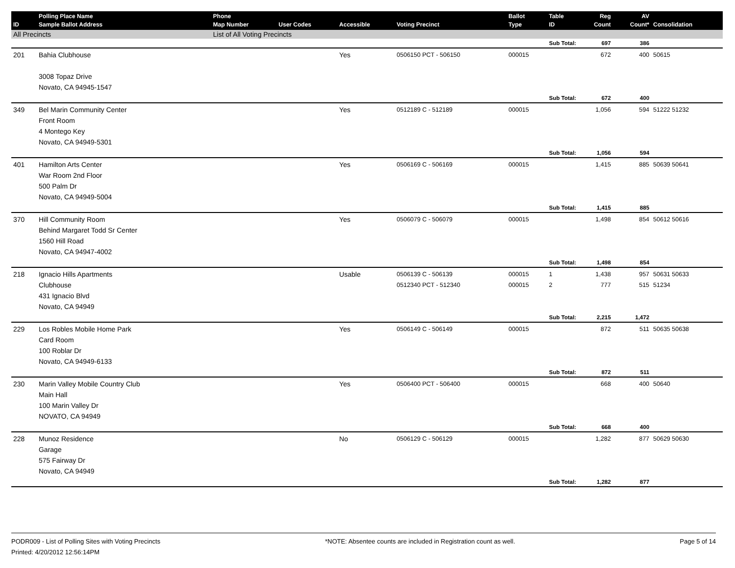| ID | Polling Place Name Sample Ballot Address | Phone Map Number | User Codes | Accessible | Voting Precinct | Ballot Type | Table ID | Reg Count | AV Count* | Consolidation |
| --- | --- | --- | --- | --- | --- | --- | --- | --- | --- | --- |
| All Precincts | | List of All Voting Precincts | | | | | | | | |
| | | | | | | Sub Total: | | 697 | 386 | |
| 201 | Bahia Clubhouse 3008 Topaz Drive Novato, CA 94945-1547 | | | Yes | 0506150 PCT - 506150 | 000015 | | 672 | 400 | 50615 |
| | | | | | | Sub Total: | | 672 | 400 | |
| 349 | Bel Marin Community Center Front Room 4 Montego Key Novato, CA 94949-5301 | | | Yes | 0512189 C - 512189 | 000015 | | 1,056 | 594 | 51222 51232 |
| | | | | | | Sub Total: | | 1,056 | 594 | |
| 401 | Hamilton Arts Center War Room 2nd Floor 500 Palm Dr Novato, CA 94949-5004 | | | Yes | 0506169 C - 506169 | 000015 | | 1,415 | 885 | 50639 50641 |
| | | | | | | Sub Total: | | 1,415 | 885 | |
| 370 | Hill Community Room Behind Margaret Todd Sr Center 1560 Hill Road Novato, CA 94947-4002 | | | Yes | 0506079 C - 506079 | 000015 | | 1,498 | 854 | 50612 50616 |
| | | | | | | Sub Total: | | 1,498 | 854 | |
| 218 | Ignacio Hills Apartments Clubhouse 431 Ignacio Blvd Novato, CA 94949 | | | Usable | 0506139 C - 506139 0512340 PCT - 512340 | 000015 000015 | 1 2 | 1,438 777 | 957 515 | 50631 50633 51234 |
| | | | | | | Sub Total: | | 2,215 | 1,472 | |
| 229 | Los Robles Mobile Home Park Card Room 100 Roblar Dr Novato, CA 94949-6133 | | | Yes | 0506149 C - 506149 | 000015 | | 872 | 511 | 50635 50638 |
| | | | | | | Sub Total: | | 872 | 511 | |
| 230 | Marin Valley Mobile Country Club Main Hall 100 Marin Valley Dr NOVATO, CA 94949 | | | Yes | 0506400 PCT - 506400 | 000015 | | 668 | 400 | 50640 |
| | | | | | | Sub Total: | | 668 | 400 | |
| 228 | Munoz Residence Garage 575 Fairway Dr Novato, CA 94949 | | | No | 0506129 C - 506129 | 000015 | | 1,282 | 877 | 50629 50630 |
| | | | | | | Sub Total: | | 1,282 | 877 | |
PODR009 - List of Polling Sites with Voting Precincts
Printed: 4/20/2012 12:56:14PM
*NOTE: Absentee counts are included in Registration count as well.
Page 5 of 14